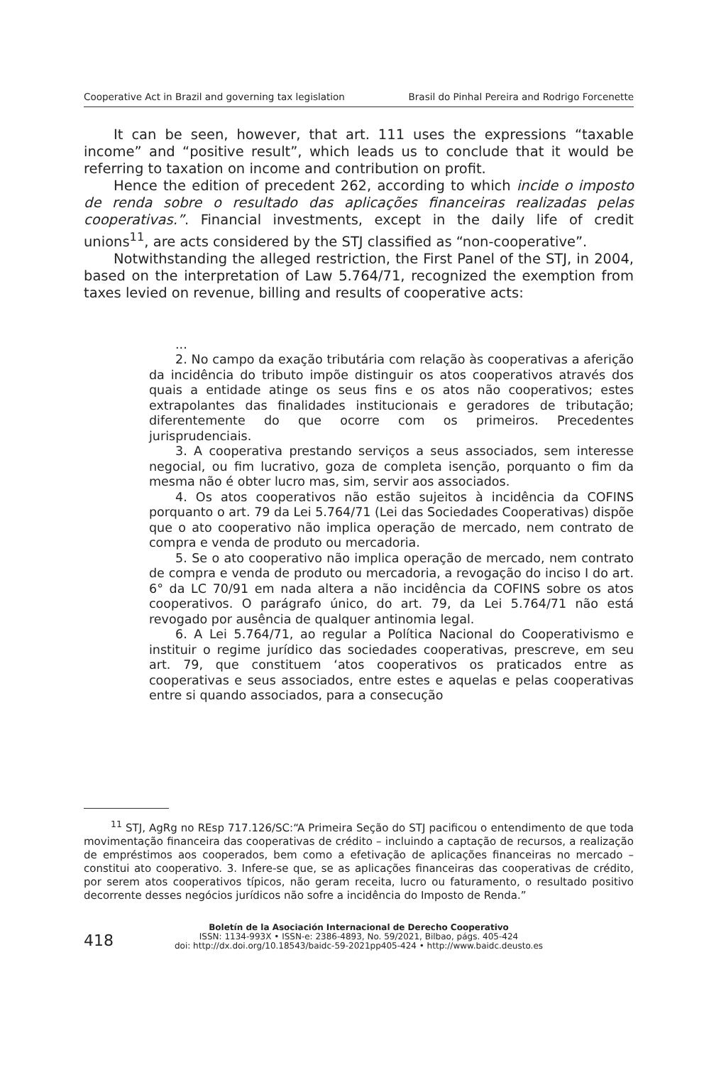Cooperative Act in Brazil and governing tax legislation Brasil do Pinhal Pereira and Rodrigo Forcenette
It can be seen, however, that art. 111 uses the expressions “taxable income” and “positive result”, which leads us to conclude that it would be referring to taxation on income and contribution on profit.
Hence the edition of precedent 262, according to which incide o imposto de renda sobre o resultado das aplicações financeiras realizadas pelas cooperativas.”. Financial investments, except in the daily life of credit unions<sup>11</sup>, are acts considered by the STJ classified as “non-cooperative”.
Notwithstanding the alleged restriction, the First Panel of the STJ, in 2004, based on the interpretation of Law 5.764/71, recognized the exemption from taxes levied on revenue, billing and results of cooperative acts:
...
2. No campo da exação tributária com relação às cooperativas a aferição da incidência do tributo impõe distinguir os atos cooperativos através dos quais a entidade atinge os seus fins e os atos não cooperativos; estes extrapolantes das finalidades institucionais e geradores de tributação; diferentemente do que ocorre com os primeiros. Precedentes jurisprudenciais.
3. A cooperativa prestando serviços a seus associados, sem interesse negocial, ou fim lucrativo, goza de completa isenção, porquanto o fim da mesma não é obter lucro mas, sim, servir aos associados.
4. Os atos cooperativos não estão sujeitos à incidência da COFINS porquanto o art. 79 da Lei 5.764/71 (Lei das Sociedades Cooperativas) dispõe que o ato cooperativo não implica operação de mercado, nem contrato de compra e venda de produto ou mercadoria.
5. Se o ato cooperativo não implica operação de mercado, nem contrato de compra e venda de produto ou mercadoria, a revogação do inciso I do art. 6° da LC 70/91 em nada altera a não incidência da COFINS sobre os atos cooperativos. O parágrafo único, do art. 79, da Lei 5.764/71 não está revogado por ausência de qualquer antinomia legal.
6. A Lei 5.764/71, ao regular a Política Nacional do Cooperativismo e instituir o regime jurídico das sociedades cooperativas, prescreve, em seu art. 79, que constituem ‘atos cooperativos os praticados entre as cooperativas e seus associados, entre estes e aquelas e pelas cooperativas entre si quando associados, para a consecução
<sup>11</sup> STJ, AgRg no REsp 717.126/SC:“A Primeira Seção do STJ pacificou o entendimento de que toda movimentação financeira das cooperativas de crédito – incluindo a captação de recursos, a realização de empréstimos aos cooperados, bem como a efetivação de aplicações financeiras no mercado – constitui ato cooperativo. 3. Infere-se que, se as aplicações financeiras das cooperativas de crédito, por serem atos cooperativos típicos, não geram receita, lucro ou faturamento, o resultado positivo decorrente desses negócios jurídicos não sofre a incidência do Imposto de Renda.”
418
Boletín de la Asociación Internacional de Derecho Cooperativo
ISSN: 1134-993X • ISSN-e: 2386-4893, No. 59/2021, Bilbao, págs. 405-424
doi: http://dx.doi.org/10.18543/baidc-59-2021pp405-424 • http://www.baidc.deusto.es